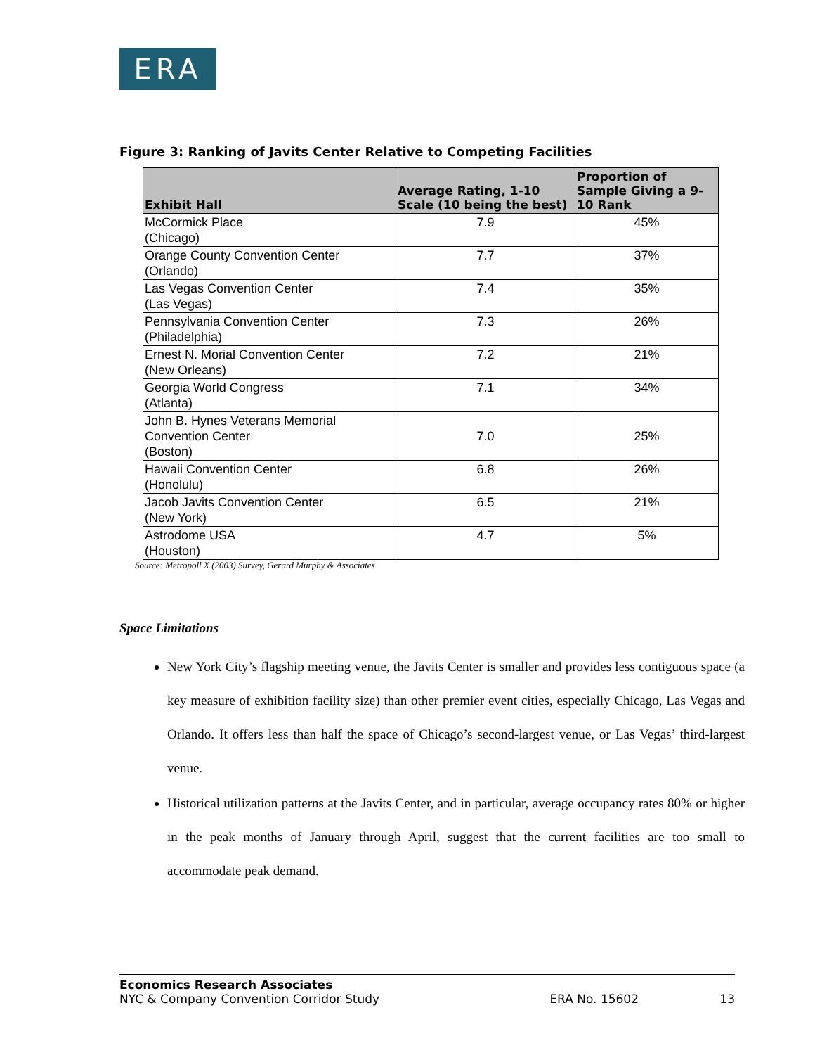ERA
Figure 3: Ranking of Javits Center Relative to Competing Facilities
| Exhibit Hall | Average Rating, 1-10 Scale (10 being the best) | Proportion of Sample Giving a 9-10 Rank |
| --- | --- | --- |
| McCormick Place (Chicago) | 7.9 | 45% |
| Orange County Convention Center (Orlando) | 7.7 | 37% |
| Las Vegas Convention Center (Las Vegas) | 7.4 | 35% |
| Pennsylvania Convention Center (Philadelphia) | 7.3 | 26% |
| Ernest N. Morial Convention Center (New Orleans) | 7.2 | 21% |
| Georgia World Congress (Atlanta) | 7.1 | 34% |
| John B. Hynes Veterans Memorial Convention Center (Boston) | 7.0 | 25% |
| Hawaii Convention Center (Honolulu) | 6.8 | 26% |
| Jacob Javits Convention Center (New York) | 6.5 | 21% |
| Astrodome USA (Houston) | 4.7 | 5% |
Source: Metropoll X (2003) Survey, Gerard Murphy & Associates
Space Limitations
New York City’s flagship meeting venue, the Javits Center is smaller and provides less contiguous space (a key measure of exhibition facility size) than other premier event cities, especially Chicago, Las Vegas and Orlando. It offers less than half the space of Chicago’s second-largest venue, or Las Vegas’ third-largest venue.
Historical utilization patterns at the Javits Center, and in particular, average occupancy rates 80% or higher in the peak months of January through April, suggest that the current facilities are too small to accommodate peak demand.
Economics Research Associates
NYC & Company Convention Corridor Study ERA No. 15602 13